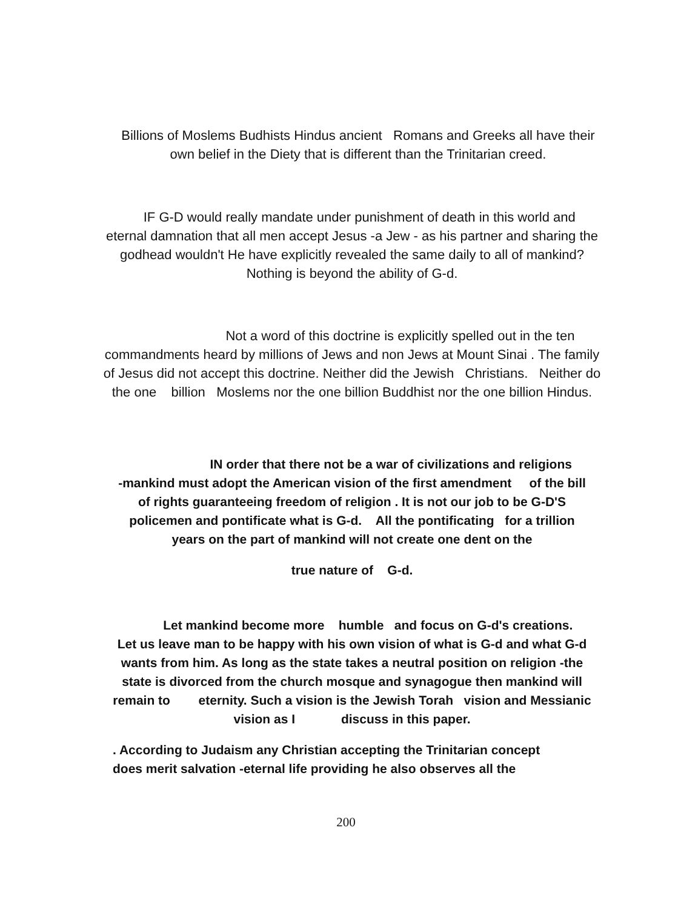Billions of Moslems Budhists Hindus ancient Romans and Greeks all have their
own belief in the Diety that is different than the Trinitarian creed.
IF G-D would really mandate under punishment of death in this world and
eternal damnation that all men accept Jesus -a Jew - as his partner and sharing the
godhead wouldn't He have explicitly revealed the same daily to all of mankind?
Nothing is beyond the ability of G-d.
Not a word of this doctrine is explicitly spelled out in the ten
commandments heard by millions of Jews and non Jews at Mount Sinai . The family
of Jesus did not accept this doctrine. Neither did the Jewish Christians. Neither do
the one billion Moslems nor the one billion Buddhist nor the one billion Hindus.
IN order that there not be a war of civilizations and religions
-mankind must adopt the American vision of the first amendment of the bill
of rights guaranteeing freedom of religion . It is not our job to be G-D'S
policemen and pontificate what is G-d. All the pontificating for a trillion
years on the part of mankind will not create one dent on the
true nature of G-d.
Let mankind become more humble and focus on G-d's creations.
Let us leave man to be happy with his own vision of what is G-d and what G-d
wants from him. As long as the state takes a neutral position on religion -the
state is divorced from the church mosque and synagogue then mankind will
remain to eternity. Such a vision is the Jewish Torah vision and Messianic
vision as I discuss in this paper.
. According to Judaism any Christian accepting the Trinitarian concept
does merit salvation -eternal life providing he also observes all the
200